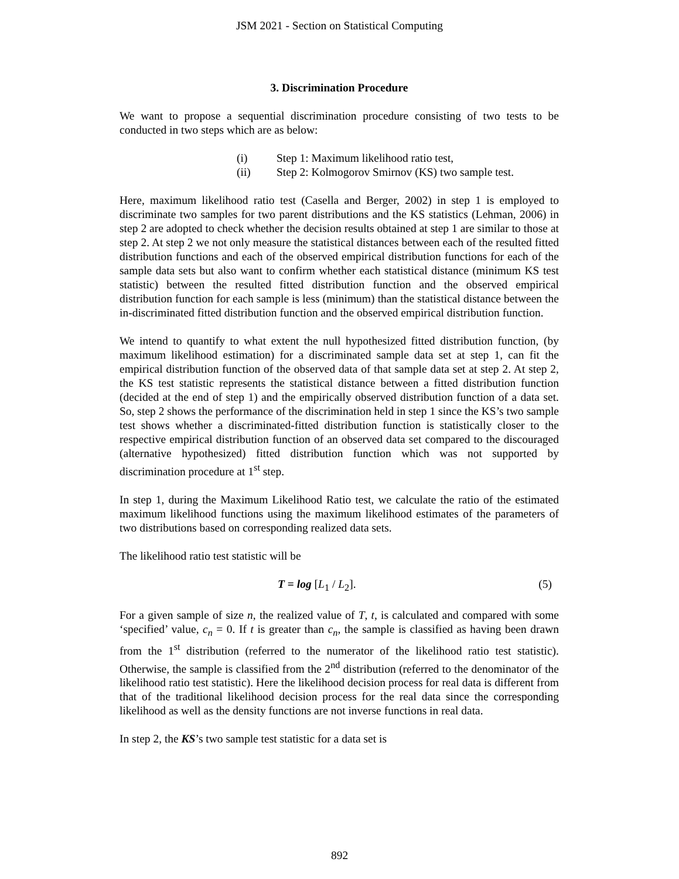JSM 2021 - Section on Statistical Computing
3. Discrimination Procedure
We want to propose a sequential discrimination procedure consisting of two tests to be conducted in two steps which are as below:
(i) Step 1: Maximum likelihood ratio test,
(ii) Step 2: Kolmogorov Smirnov (KS) two sample test.
Here, maximum likelihood ratio test (Casella and Berger, 2002) in step 1 is employed to discriminate two samples for two parent distributions and the KS statistics (Lehman, 2006) in step 2 are adopted to check whether the decision results obtained at step 1 are similar to those at step 2. At step 2 we not only measure the statistical distances between each of the resulted fitted distribution functions and each of the observed empirical distribution functions for each of the sample data sets but also want to confirm whether each statistical distance (minimum KS test statistic) between the resulted fitted distribution function and the observed empirical distribution function for each sample is less (minimum) than the statistical distance between the in-discriminated fitted distribution function and the observed empirical distribution function.
We intend to quantify to what extent the null hypothesized fitted distribution function, (by maximum likelihood estimation) for a discriminated sample data set at step 1, can fit the empirical distribution function of the observed data of that sample data set at step 2. At step 2, the KS test statistic represents the statistical distance between a fitted distribution function (decided at the end of step 1) and the empirically observed distribution function of a data set. So, step 2 shows the performance of the discrimination held in step 1 since the KS’s two sample test shows whether a discriminated-fitted distribution function is statistically closer to the respective empirical distribution function of an observed data set compared to the discouraged (alternative hypothesized) fitted distribution function which was not supported by discrimination procedure at 1<sup>st</sup> step.
In step 1, during the Maximum Likelihood Ratio test, we calculate the ratio of the estimated maximum likelihood functions using the maximum likelihood estimates of the parameters of two distributions based on corresponding realized data sets.
The likelihood ratio test statistic will be
T = log [L<sub>1</sub> / L<sub>2</sub>]. (5)
For a given sample of size n, the realized value of T, t, is calculated and compared with some ‘specified’ value, c<sub>n</sub> = 0. If t is greater than c<sub>n</sub>, the sample is classified as having been drawn from the 1<sup>st</sup> distribution (referred to the numerator of the likelihood ratio test statistic). Otherwise, the sample is classified from the 2<sup>nd</sup> distribution (referred to the denominator of the likelihood ratio test statistic). Here the likelihood decision process for real data is different from that of the traditional likelihood decision process for the real data since the corresponding likelihood as well as the density functions are not inverse functions in real data.
In step 2, the KS’s two sample test statistic for a data set is
892